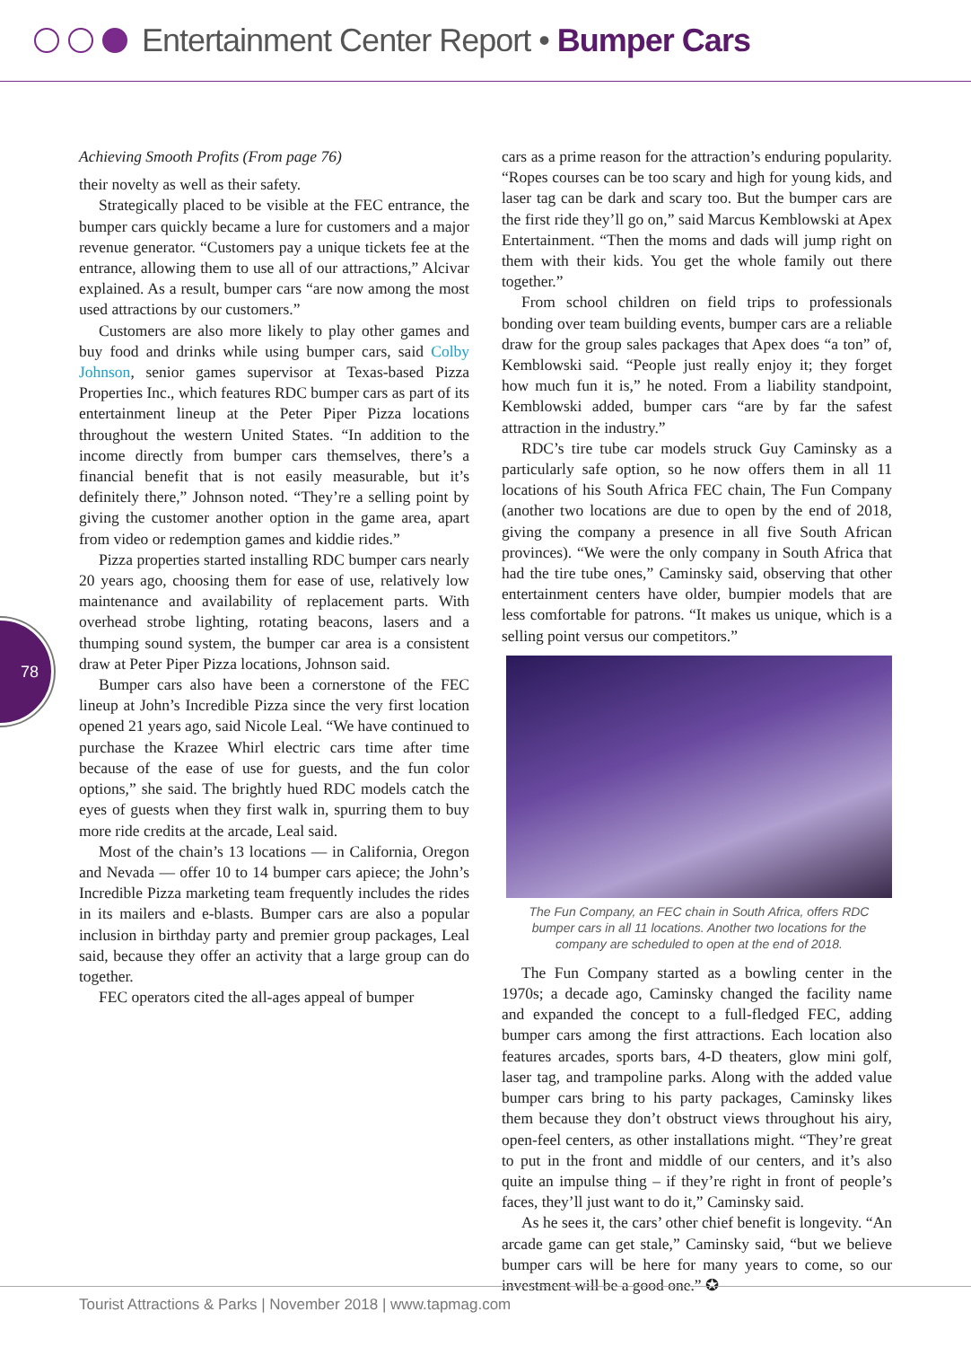Entertainment Center Report • Bumper Cars
78
Achieving Smooth Profits (From page 76)
their novelty as well as their safety.
Strategically placed to be visible at the FEC entrance, the bumper cars quickly became a lure for customers and a major revenue generator. “Customers pay a unique tickets fee at the entrance, allowing them to use all of our attractions,” Alcivar explained. As a result, bumper cars “are now among the most used attractions by our customers.”
Customers are also more likely to play other games and buy food and drinks while using bumper cars, said Colby Johnson, senior games supervisor at Texas-based Pizza Properties Inc., which features RDC bumper cars as part of its entertainment lineup at the Peter Piper Pizza locations throughout the western United States. “In addition to the income directly from bumper cars themselves, there’s a financial benefit that is not easily measurable, but it’s definitely there,” Johnson noted. “They’re a selling point by giving the customer another option in the game area, apart from video or redemption games and kiddie rides.”
Pizza properties started installing RDC bumper cars nearly 20 years ago, choosing them for ease of use, relatively low maintenance and availability of replacement parts. With overhead strobe lighting, rotating beacons, lasers and a thumping sound system, the bumper car area is a consistent draw at Peter Piper Pizza locations, Johnson said.
Bumper cars also have been a cornerstone of the FEC lineup at John’s Incredible Pizza since the very first location opened 21 years ago, said Nicole Leal. “We have continued to purchase the Krazee Whirl electric cars time after time because of the ease of use for guests, and the fun color options,” she said. The brightly hued RDC models catch the eyes of guests when they first walk in, spurring them to buy more ride credits at the arcade, Leal said.
Most of the chain’s 13 locations — in California, Oregon and Nevada — offer 10 to 14 bumper cars apiece; the John’s Incredible Pizza marketing team frequently includes the rides in its mailers and e-blasts. Bumper cars are also a popular inclusion in birthday party and premier group packages, Leal said, because they offer an activity that a large group can do together.
FEC operators cited the all-ages appeal of bumper
cars as a prime reason for the attraction’s enduring popularity. “Ropes courses can be too scary and high for young kids, and laser tag can be dark and scary too. But the bumper cars are the first ride they’ll go on,” said Marcus Kemblowski at Apex Entertainment. “Then the moms and dads will jump right on them with their kids. You get the whole family out there together.”
From school children on field trips to professionals bonding over team building events, bumper cars are a reliable draw for the group sales packages that Apex does “a ton” of, Kemblowski said. “People just really enjoy it; they forget how much fun it is,” he noted. From a liability standpoint, Kemblowski added, bumper cars “are by far the safest attraction in the industry.”
RDC’s tire tube car models struck Guy Caminsky as a particularly safe option, so he now offers them in all 11 locations of his South Africa FEC chain, The Fun Company (another two locations are due to open by the end of 2018, giving the company a presence in all five South African provinces). “We were the only company in South Africa that had the tire tube ones,” Caminsky said, observing that other entertainment centers have older, bumpier models that are less comfortable for patrons. “It makes us unique, which is a selling point versus our competitors.”
The Fun Company, an FEC chain in South Africa, offers RDC bumper cars in all 11 locations. Another two locations for the company are scheduled to open at the end of 2018.
The Fun Company started as a bowling center in the 1970s; a decade ago, Caminsky changed the facility name and expanded the concept to a full-fledged FEC, adding bumper cars among the first attractions. Each location also features arcades, sports bars, 4-D theaters, glow mini golf, laser tag, and trampoline parks. Along with the added value bumper cars bring to his party packages, Caminsky likes them because they don’t obstruct views throughout his airy, open-feel centers, as other installations might. “They’re great to put in the front and middle of our centers, and it’s also quite an impulse thing – if they’re right in front of people’s faces, they’ll just want to do it,” Caminsky said.
As he sees it, the cars’ other chief benefit is longevity. “An arcade game can get stale,” Caminsky said, “but we believe bumper cars will be here for many years to come, so our investment will be a good one.” ✪
Tourist Attractions & Parks | November 2018 | www.tapmag.com